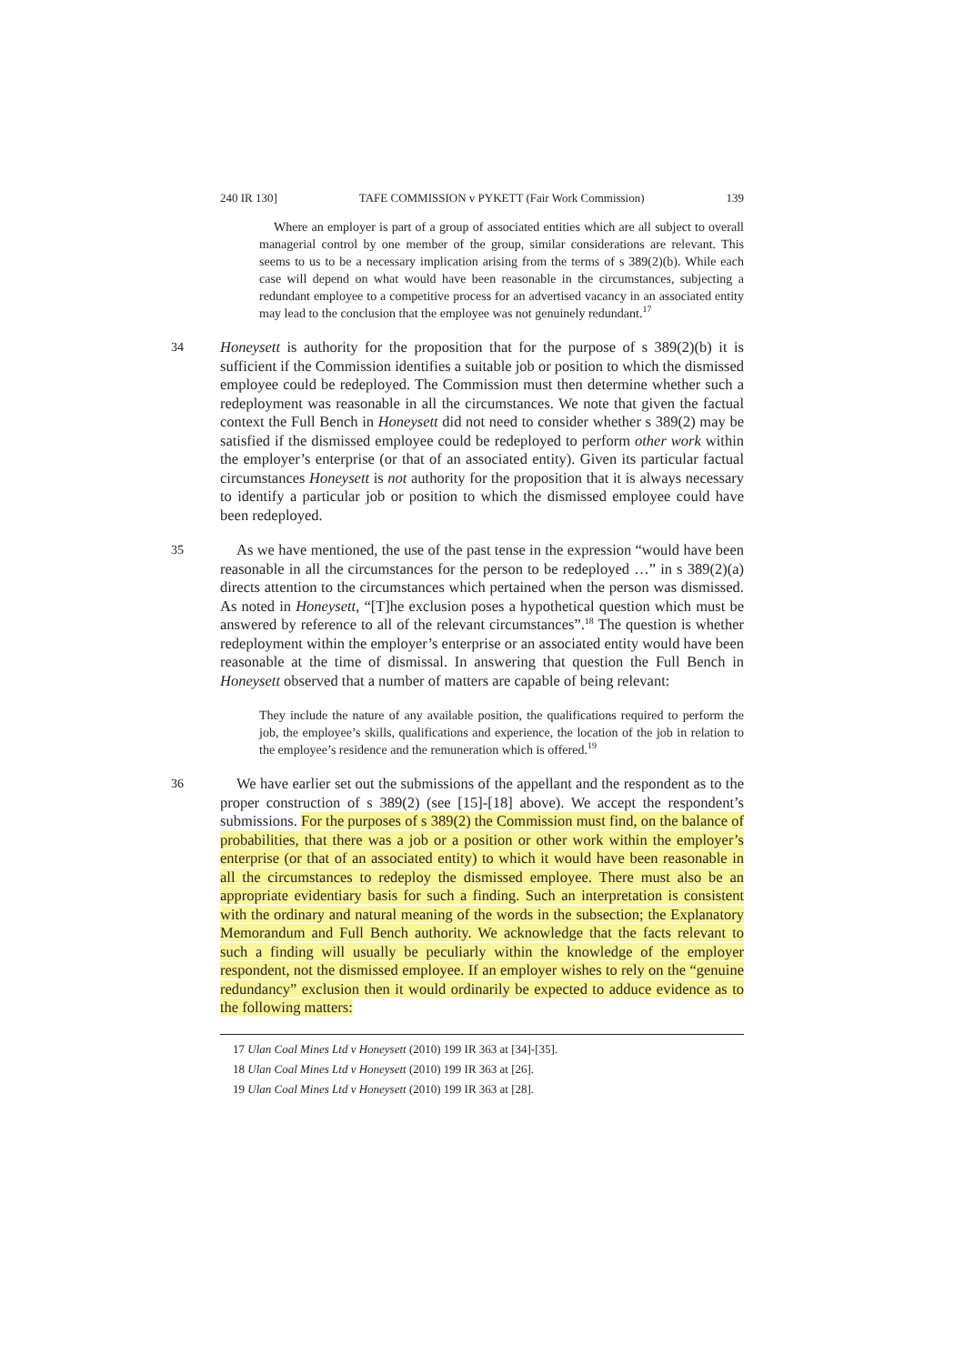240 IR 130] TAFE COMMISSION v PYKETT (Fair Work Commission) 139
Where an employer is part of a group of associated entities which are all subject to overall managerial control by one member of the group, similar considerations are relevant. This seems to us to be a necessary implication arising from the terms of s 389(2)(b). While each case will depend on what would have been reasonable in the circumstances, subjecting a redundant employee to a competitive process for an advertised vacancy in an associated entity may lead to the conclusion that the employee was not genuinely redundant.<sup>17</sup>
34 Honeysett is authority for the proposition that for the purpose of s 389(2)(b) it is sufficient if the Commission identifies a suitable job or position to which the dismissed employee could be redeployed. The Commission must then determine whether such a redeployment was reasonable in all the circumstances. We note that given the factual context the Full Bench in Honeysett did not need to consider whether s 389(2) may be satisfied if the dismissed employee could be redeployed to perform other work within the employer’s enterprise (or that of an associated entity). Given its particular factual circumstances Honeysett is not authority for the proposition that it is always necessary to identify a particular job or position to which the dismissed employee could have been redeployed.
35 As we have mentioned, the use of the past tense in the expression “would have been reasonable in all the circumstances for the person to be redeployed …” in s 389(2)(a) directs attention to the circumstances which pertained when the person was dismissed. As noted in Honeysett, “[T]he exclusion poses a hypothetical question which must be answered by reference to all of the relevant circumstances”.<sup>18</sup> The question is whether redeployment within the employer’s enterprise or an associated entity would have been reasonable at the time of dismissal. In answering that question the Full Bench in Honeysett observed that a number of matters are capable of being relevant:
They include the nature of any available position, the qualifications required to perform the job, the employee’s skills, qualifications and experience, the location of the job in relation to the employee’s residence and the remuneration which is offered.<sup>19</sup>
36 We have earlier set out the submissions of the appellant and the respondent as to the proper construction of s 389(2) (see [15]-[18] above). We accept the respondent’s submissions. For the purposes of s 389(2) the Commission must find, on the balance of probabilities, that there was a job or a position or other work within the employer’s enterprise (or that of an associated entity) to which it would have been reasonable in all the circumstances to redeploy the dismissed employee. There must also be an appropriate evidentiary basis for such a finding. Such an interpretation is consistent with the ordinary and natural meaning of the words in the subsection; the Explanatory Memorandum and Full Bench authority. We acknowledge that the facts relevant to such a finding will usually be peculiarly within the knowledge of the employer respondent, not the dismissed employee. If an employer wishes to rely on the “genuine redundancy” exclusion then it would ordinarily be expected to adduce evidence as to the following matters:
17 Ulan Coal Mines Ltd v Honeysett (2010) 199 IR 363 at [34]-[35].
18 Ulan Coal Mines Ltd v Honeysett (2010) 199 IR 363 at [26].
19 Ulan Coal Mines Ltd v Honeysett (2010) 199 IR 363 at [28].